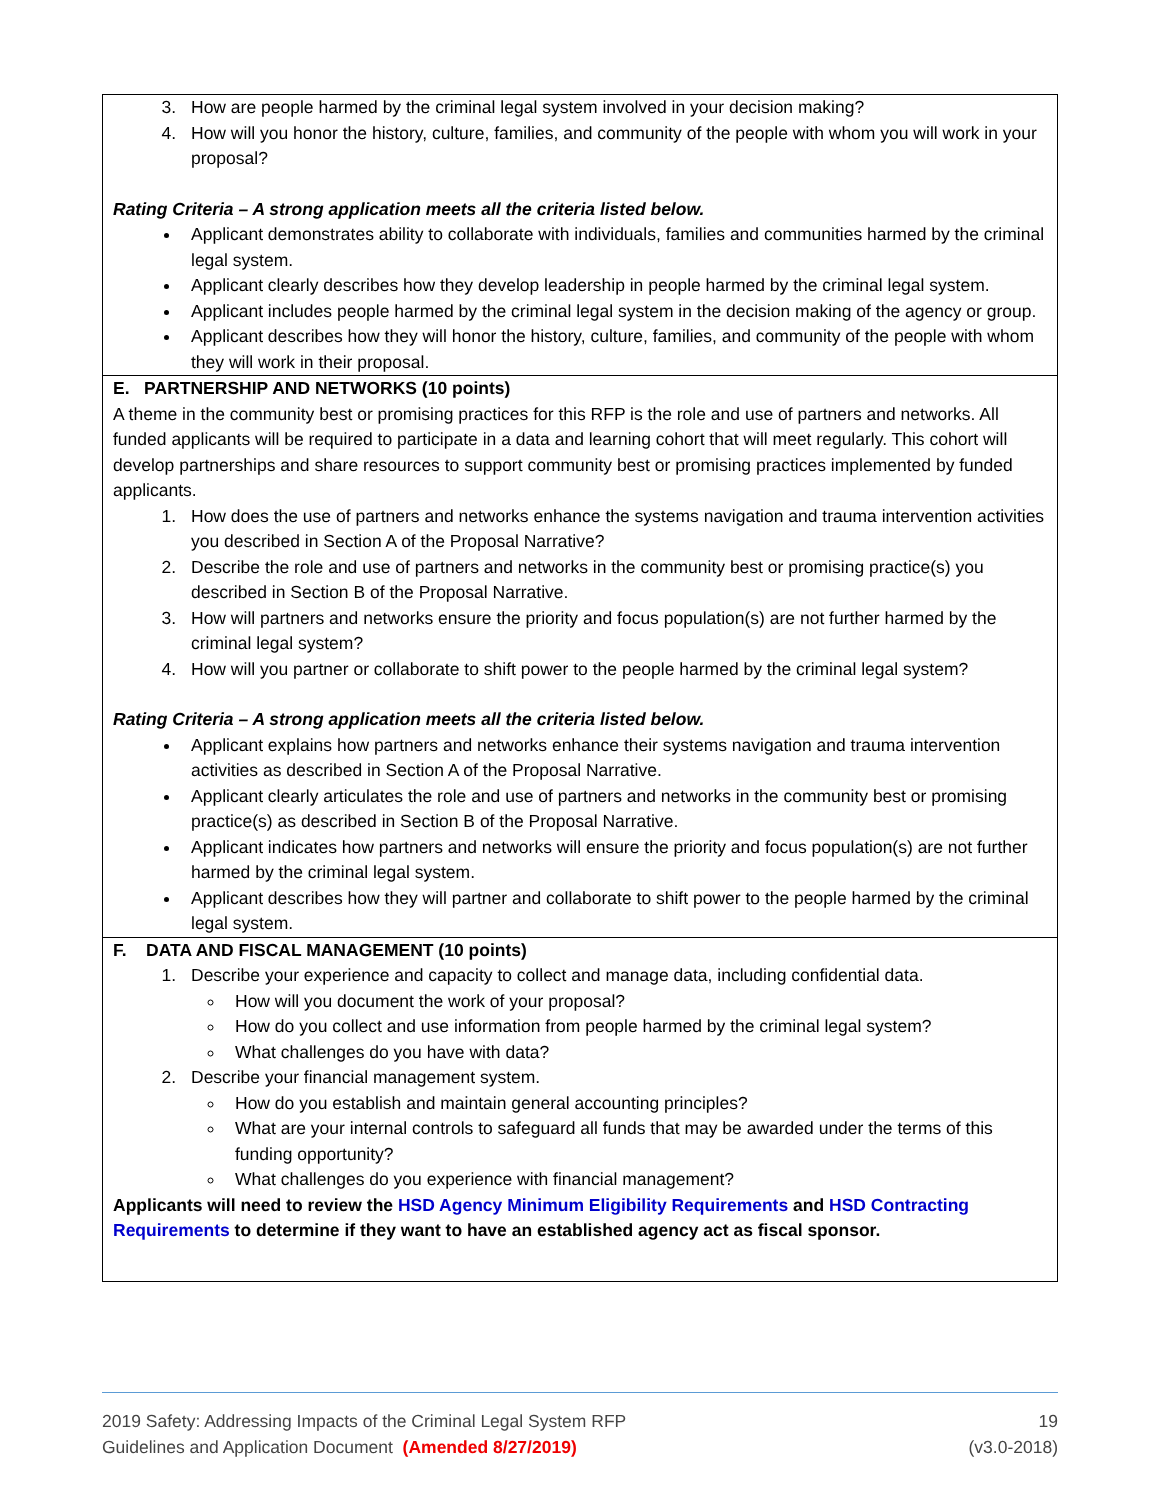| 3. How are people harmed by the criminal legal system involved in your decision making? 4. How will you honor the history, culture, families, and community of the people with whom you will work in your proposal? Rating Criteria – A strong application meets all the criteria listed below. Applicant demonstrates ability to collaborate with individuals, families and communities harmed by the criminal legal system. Applicant clearly describes how they develop leadership in people harmed by the criminal legal system. Applicant includes people harmed by the criminal legal system in the decision making of the agency or group. Applicant describes how they will honor the history, culture, families, and community of the people with whom they will work in their proposal. |
| E. PARTNERSHIP AND NETWORKS (10 points) A theme in the community best or promising practices for this RFP is the role and use of partners and networks. All funded applicants will be required to participate in a data and learning cohort that will meet regularly. This cohort will develop partnerships and share resources to support community best or promising practices implemented by funded applicants. 1. How does the use of partners and networks enhance the systems navigation and trauma intervention activities you described in Section A of the Proposal Narrative? 2. Describe the role and use of partners and networks in the community best or promising practice(s) you described in Section B of the Proposal Narrative. 3. How will partners and networks ensure the priority and focus population(s) are not further harmed by the criminal legal system? 4. How will you partner or collaborate to shift power to the people harmed by the criminal legal system? Rating Criteria – A strong application meets all the criteria listed below. Applicant explains how partners and networks enhance their systems navigation and trauma intervention activities as described in Section A of the Proposal Narrative. Applicant clearly articulates the role and use of partners and networks in the community best or promising practice(s) as described in Section B of the Proposal Narrative. Applicant indicates how partners and networks will ensure the priority and focus population(s) are not further harmed by the criminal legal system. Applicant describes how they will partner and collaborate to shift power to the people harmed by the criminal legal system. |
| F. DATA AND FISCAL MANAGEMENT (10 points) 1. Describe your experience and capacity to collect and manage data, including confidential data. How will you document the work of your proposal? How do you collect and use information from people harmed by the criminal legal system? What challenges do you have with data? 2. Describe your financial management system. How do you establish and maintain general accounting principles? What are your internal controls to safeguard all funds that may be awarded under the terms of this funding opportunity? What challenges do you experience with financial management? Applicants will need to review the HSD Agency Minimum Eligibility Requirements and HSD Contracting Requirements to determine if they want to have an established agency act as fiscal sponsor. |
2019 Safety: Addressing Impacts of the Criminal Legal System RFP
Guidelines and Application Document (Amended 8/27/2019)
19
(v3.0-2018)